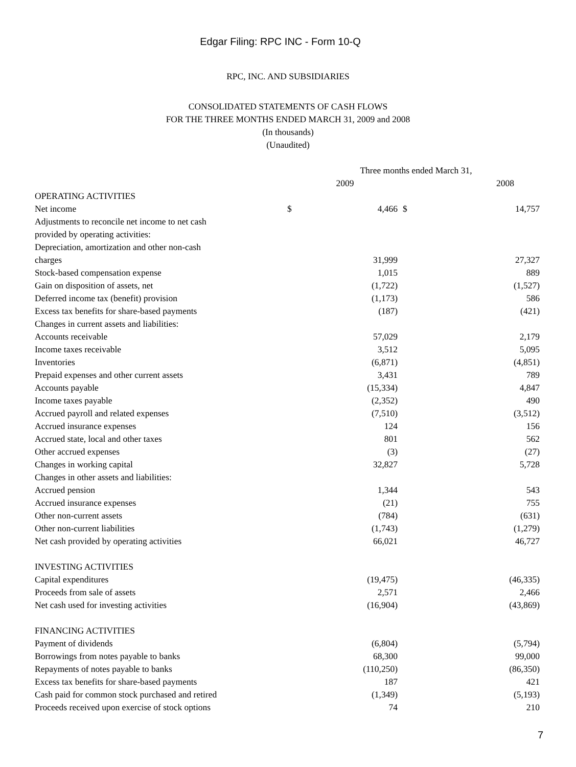Edgar Filing: RPC INC - Form 10-Q
RPC, INC. AND SUBSIDIARIES
CONSOLIDATED STATEMENTS OF CASH FLOWS
FOR THE THREE MONTHS ENDED MARCH 31, 2009 and 2008
(In thousands)
(Unaudited)
| | Three months ended March 31, | | | |
| | 2009 | | 2008 | |
| OPERATING ACTIVITIES | | | | |
| Net income | $ | 4,466 | $ | 14,757 |
| Adjustments to reconcile net income to net cash | | | | |
| provided by operating activities: | | | | |
| Depreciation, amortization and other non-cash | | | | |
| charges | | 31,999 | | 27,327 |
| Stock-based compensation expense | | 1,015 | | 889 |
| Gain on disposition of assets, net | | (1,722) | | (1,527) |
| Deferred income tax (benefit) provision | | (1,173) | | 586 |
| Excess tax benefits for share-based payments | | (187) | | (421) |
| Changes in current assets and liabilities: | | | | |
| Accounts receivable | | 57,029 | | 2,179 |
| Income taxes receivable | | 3,512 | | 5,095 |
| Inventories | | (6,871) | | (4,851) |
| Prepaid expenses and other current assets | | 3,431 | | 789 |
| Accounts payable | | (15,334) | | 4,847 |
| Income taxes payable | | (2,352) | | 490 |
| Accrued payroll and related expenses | | (7,510) | | (3,512) |
| Accrued insurance expenses | | 124 | | 156 |
| Accrued state, local and other taxes | | 801 | | 562 |
| Other accrued expenses | | (3) | | (27) |
| Changes in working capital | | 32,827 | | 5,728 |
| Changes in other assets and liabilities: | | | | |
| Accrued pension | | 1,344 | | 543 |
| Accrued insurance expenses | | (21) | | 755 |
| Other non-current assets | | (784) | | (631) |
| Other non-current liabilities | | (1,743) | | (1,279) |
| Net cash provided by operating activities | | 66,021 | | 46,727 |
| INVESTING ACTIVITIES | | | | |
| Capital expenditures | | (19,475) | | (46,335) |
| Proceeds from sale of assets | | 2,571 | | 2,466 |
| Net cash used for investing activities | | (16,904) | | (43,869) |
| FINANCING ACTIVITIES | | | | |
| Payment of dividends | | (6,804) | | (5,794) |
| Borrowings from notes payable to banks | | 68,300 | | 99,000 |
| Repayments of notes payable to banks | | (110,250) | | (86,350) |
| Excess tax benefits for share-based payments | | 187 | | 421 |
| Cash paid for common stock purchased and retired | | (1,349) | | (5,193) |
| Proceeds received upon exercise of stock options | | 74 | | 210 |
7